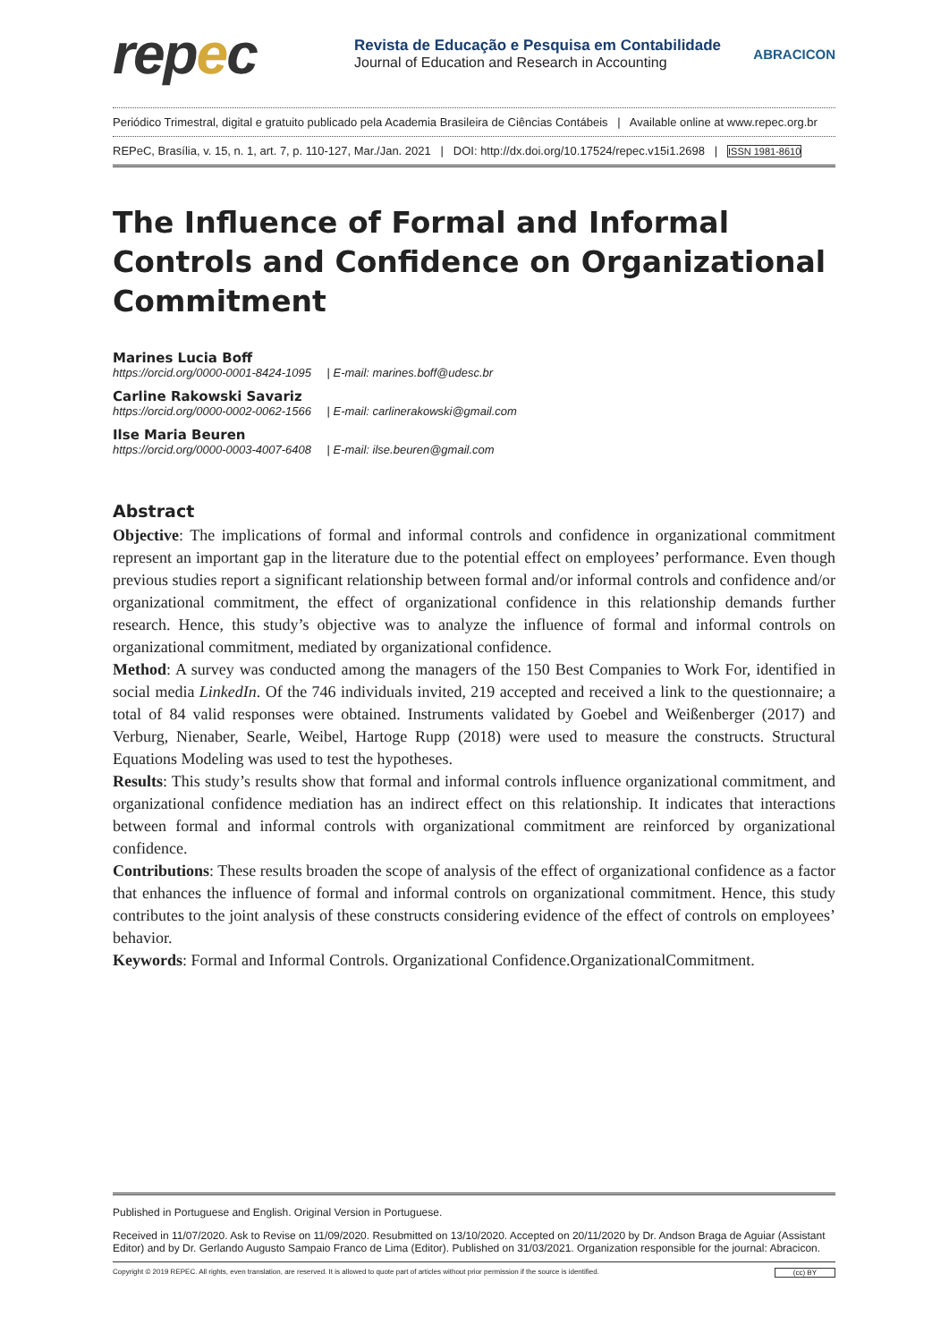repec
Revista de Educação e Pesquisa em Contabilidade
Journal of Education and Research in Accounting
ABRACICON
Periódico Trimestral, digital e gratuito publicado pela Academia Brasileira de Ciências Contábeis | Available online at www.repec.org.br
REPeC, Brasília, v. 15, n. 1, art. 7, p. 110-127, Mar./Jan. 2021 | DOI: http://dx.doi.org/10.17524/repec.v15i1.2698 | ISSN 1981-8610
The Influence of Formal and Informal Controls and Confidence on Organizational Commitment
Marines Lucia Boff
https://orcid.org/0000-0001-8424-1095 | E-mail: marines.boff@udesc.br
Carline Rakowski Savariz
https://orcid.org/0000-0002-0062-1566 | E-mail: carlinerakowski@gmail.com
Ilse Maria Beuren
https://orcid.org/0000-0003-4007-6408 | E-mail: ilse.beuren@gmail.com
Abstract
Objective: The implications of formal and informal controls and confidence in organizational commitment represent an important gap in the literature due to the potential effect on employees’ performance. Even though previous studies report a significant relationship between formal and/or informal controls and confidence and/or organizational commitment, the effect of organizational confidence in this relationship demands further research. Hence, this study’s objective was to analyze the influence of formal and informal controls on organizational commitment, mediated by organizational confidence.
Method: A survey was conducted among the managers of the 150 Best Companies to Work For, identified in social media LinkedIn. Of the 746 individuals invited, 219 accepted and received a link to the questionnaire; a total of 84 valid responses were obtained. Instruments validated by Goebel and Weißenberger (2017) and Verburg, Nienaber, Searle, Weibel, Hartoge Rupp (2018) were used to measure the constructs. Structural Equations Modeling was used to test the hypotheses.
Results: This study’s results show that formal and informal controls influence organizational commitment, and organizational confidence mediation has an indirect effect on this relationship. It indicates that interactions between formal and informal controls with organizational commitment are reinforced by organizational confidence.
Contributions: These results broaden the scope of analysis of the effect of organizational confidence as a factor that enhances the influence of formal and informal controls on organizational commitment. Hence, this study contributes to the joint analysis of these constructs considering evidence of the effect of controls on employees’ behavior.
Keywords: Formal and Informal Controls. Organizational Confidence.OrganizationalCommitment.
Published in Portuguese and English. Original Version in Portuguese.
Received in 11/07/2020. Ask to Revise on 11/09/2020. Resubmitted on 13/10/2020. Accepted on 20/11/2020 by Dr. Andson Braga de Aguiar (Assistant Editor) and by Dr. Gerlando Augusto Sampaio Franco de Lima (Editor). Published on 31/03/2021. Organization responsible for the journal: Abracicon.
Copyright © 2019 REPEC. All rights, even translation, are reserved. It is allowed to quote part of articles without prior permission if the source is identified. (cc) BY